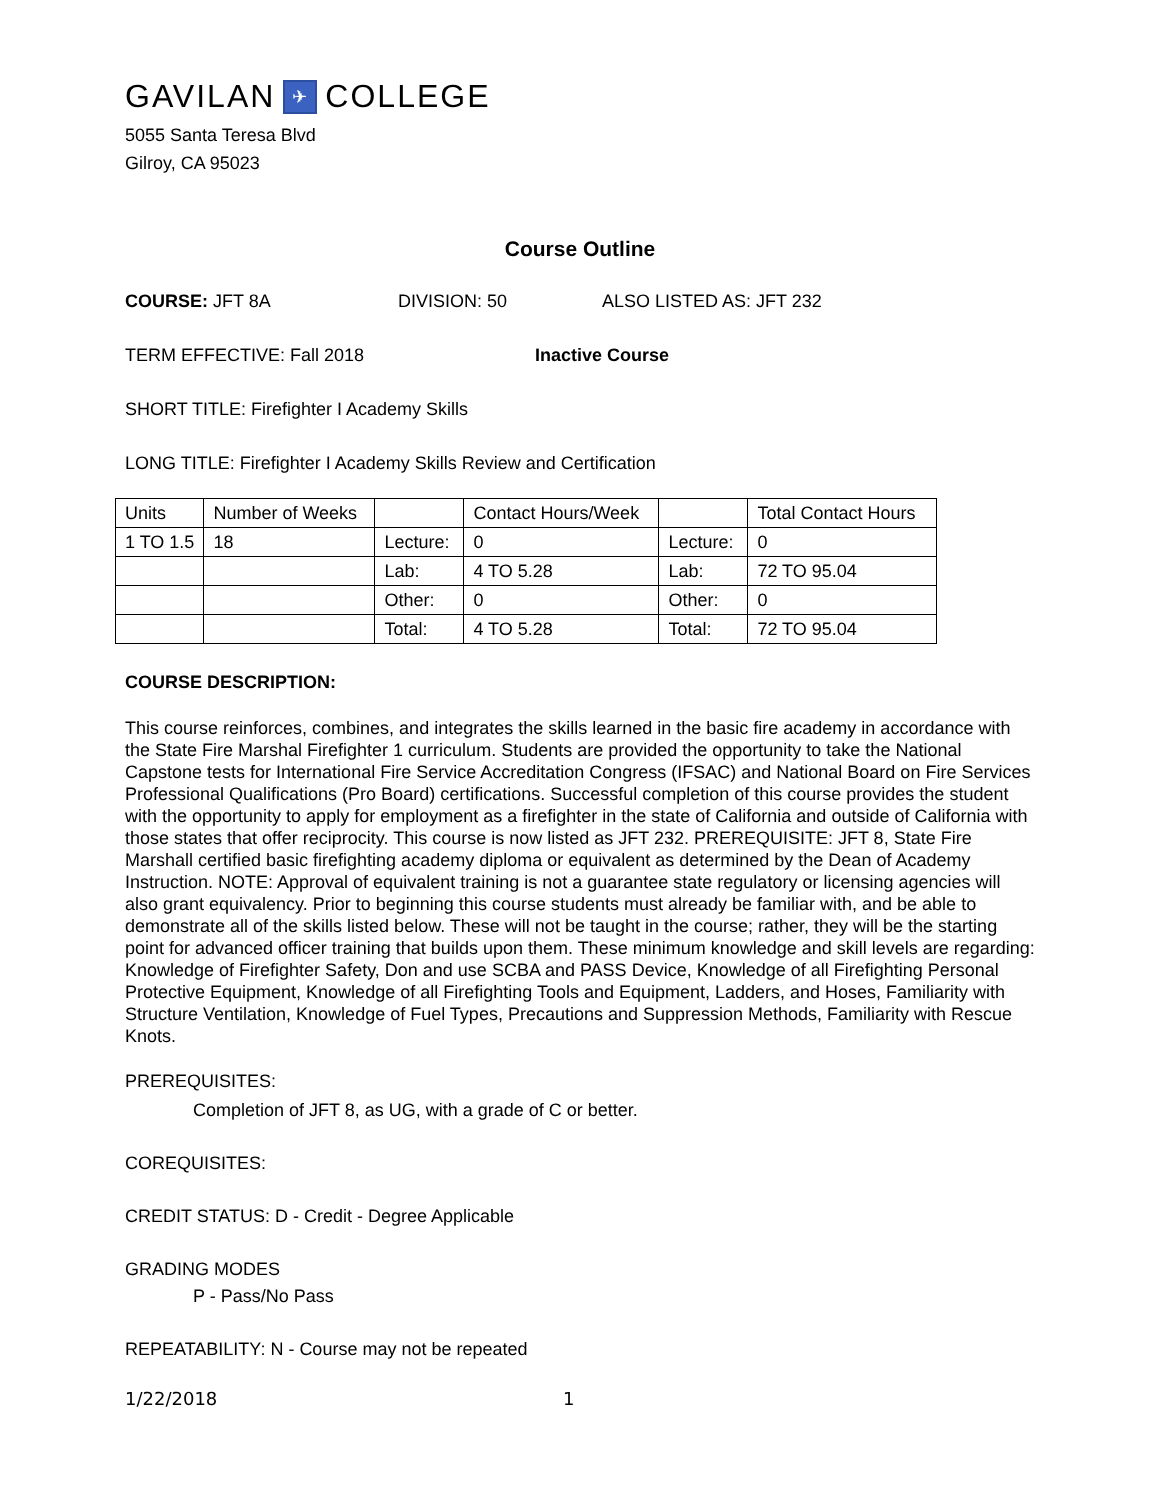GAVILAN ✈ COLLEGE
5055 Santa Teresa Blvd
Gilroy, CA 95023
Course Outline
COURSE: JFT 8A DIVISION: 50 ALSO LISTED AS: JFT 232
TERM EFFECTIVE: Fall 2018 Inactive Course
SHORT TITLE: Firefighter I Academy Skills
LONG TITLE: Firefighter I Academy Skills Review and Certification
| Units | Number of Weeks | | Contact Hours/Week | | Total Contact Hours |
| 1 TO 1.5 | 18 | Lecture: | 0 | Lecture: | 0 |
| | | Lab: | 4 TO 5.28 | Lab: | 72 TO 95.04 |
| | | Other: | 0 | Other: | 0 |
| | | Total: | 4 TO 5.28 | Total: | 72 TO 95.04 |
COURSE DESCRIPTION:
This course reinforces, combines, and integrates the skills learned in the basic fire academy in accordance with the State Fire Marshal Firefighter 1 curriculum. Students are provided the opportunity to take the National Capstone tests for International Fire Service Accreditation Congress (IFSAC) and National Board on Fire Services Professional Qualifications (Pro Board) certifications. Successful completion of this course provides the student with the opportunity to apply for employment as a firefighter in the state of California and outside of California with those states that offer reciprocity. This course is now listed as JFT 232. PREREQUISITE: JFT 8, State Fire Marshall certified basic firefighting academy diploma or equivalent as determined by the Dean of Academy Instruction. NOTE: Approval of equivalent training is not a guarantee state regulatory or licensing agencies will also grant equivalency. Prior to beginning this course students must already be familiar with, and be able to demonstrate all of the skills listed below. These will not be taught in the course; rather, they will be the starting point for advanced officer training that builds upon them. These minimum knowledge and skill levels are regarding: Knowledge of Firefighter Safety, Don and use SCBA and PASS Device, Knowledge of all Firefighting Personal Protective Equipment, Knowledge of all Firefighting Tools and Equipment, Ladders, and Hoses, Familiarity with Structure Ventilation, Knowledge of Fuel Types, Precautions and Suppression Methods, Familiarity with Rescue Knots.
PREREQUISITES:
Completion of JFT 8, as UG, with a grade of C or better.
COREQUISITES:
CREDIT STATUS: D - Credit - Degree Applicable
GRADING MODES
P - Pass/No Pass
REPEATABILITY: N - Course may not be repeated
1/22/2018 1